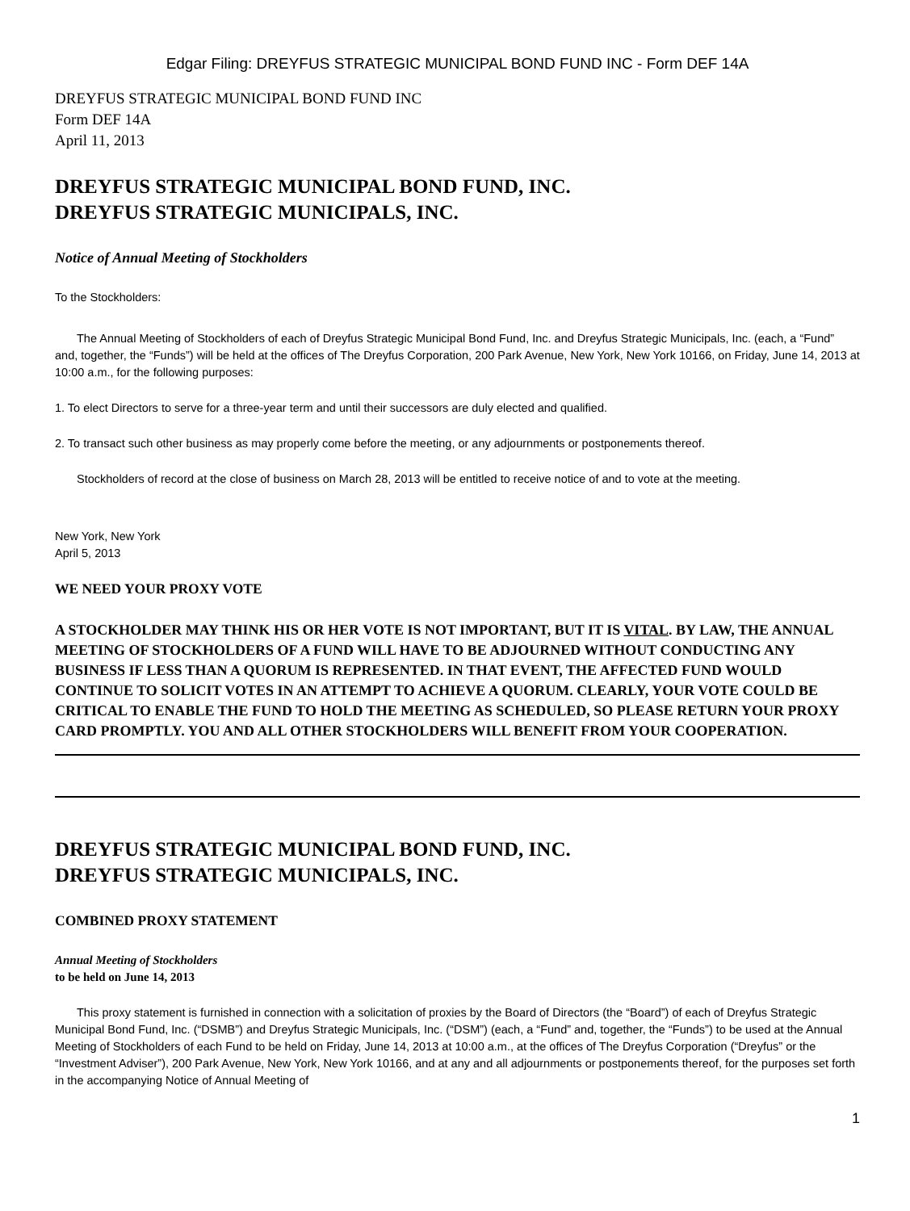Edgar Filing: DREYFUS STRATEGIC MUNICIPAL BOND FUND INC - Form DEF 14A
DREYFUS STRATEGIC MUNICIPAL BOND FUND INC
Form DEF 14A
April 11, 2013
DREYFUS STRATEGIC MUNICIPAL BOND FUND, INC.
DREYFUS STRATEGIC MUNICIPALS, INC.
Notice of Annual Meeting of Stockholders
To the Stockholders:
The Annual Meeting of Stockholders of each of Dreyfus Strategic Municipal Bond Fund, Inc. and Dreyfus Strategic Municipals, Inc. (each, a “Fund” and, together, the “Funds”) will be held at the offices of The Dreyfus Corporation, 200 Park Avenue, New York, New York 10166, on Friday, June 14, 2013 at 10:00 a.m., for the following purposes:
1. To elect Directors to serve for a three-year term and until their successors are duly elected and qualified.
2. To transact such other business as may properly come before the meeting, or any adjournments or postponements thereof.
Stockholders of record at the close of business on March 28, 2013 will be entitled to receive notice of and to vote at the meeting.
New York, New York
April 5, 2013
WE NEED YOUR PROXY VOTE
A STOCKHOLDER MAY THINK HIS OR HER VOTE IS NOT IMPORTANT, BUT IT IS VITAL. BY LAW, THE ANNUAL MEETING OF STOCKHOLDERS OF A FUND WILL HAVE TO BE ADJOURNED WITHOUT CONDUCTING ANY BUSINESS IF LESS THAN A QUORUM IS REPRESENTED. IN THAT EVENT, THE AFFECTED FUND WOULD CONTINUE TO SOLICIT VOTES IN AN ATTEMPT TO ACHIEVE A QUORUM. CLEARLY, YOUR VOTE COULD BE CRITICAL TO ENABLE THE FUND TO HOLD THE MEETING AS SCHEDULED, SO PLEASE RETURN YOUR PROXY CARD PROMPTLY. YOU AND ALL OTHER STOCKHOLDERS WILL BENEFIT FROM YOUR COOPERATION.
DREYFUS STRATEGIC MUNICIPAL BOND FUND, INC.
DREYFUS STRATEGIC MUNICIPALS, INC.
COMBINED PROXY STATEMENT
Annual Meeting of Stockholders
to be held on June 14, 2013
This proxy statement is furnished in connection with a solicitation of proxies by the Board of Directors (the “Board”) of each of Dreyfus Strategic Municipal Bond Fund, Inc. (“DSMB”) and Dreyfus Strategic Municipals, Inc. (“DSM”) (each, a “Fund” and, together, the “Funds”) to be used at the Annual Meeting of Stockholders of each Fund to be held on Friday, June 14, 2013 at 10:00 a.m., at the offices of The Dreyfus Corporation (“Dreyfus” or the “Investment Adviser”), 200 Park Avenue, New York, New York 10166, and at any and all adjournments or postponements thereof, for the purposes set forth in the accompanying Notice of Annual Meeting of
1